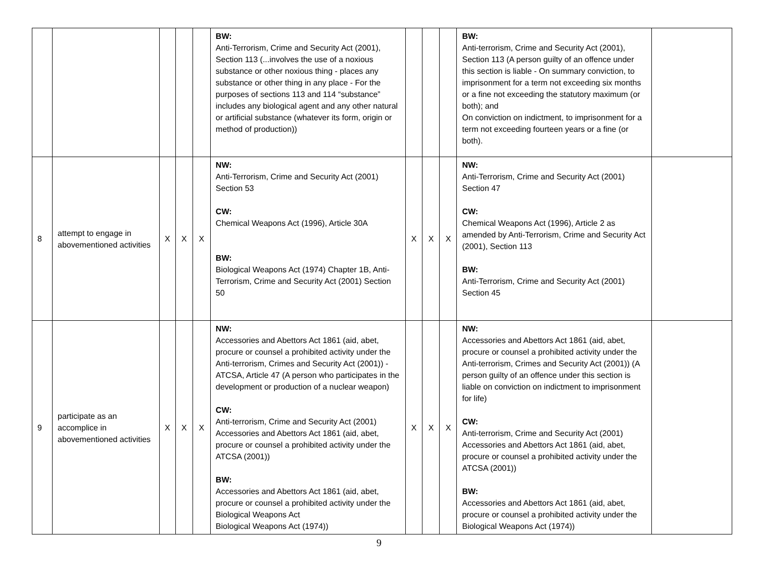| | | | | | BW: Anti-Terrorism, Crime and Security Act (2001), Section 113 (...involves the use of a noxious substance or other noxious thing - places any substance or other thing in any place - For the purposes of sections 113 and 114 “substance” includes any biological agent and any other natural or artificial substance (whatever its form, origin or method of production)) | | | | BW: Anti-terrorism, Crime and Security Act (2001), Section 113 (A person guilty of an offence under this section is liable - On summary conviction, to imprisonment for a term not exceeding six months or a fine not exceeding the statutory maximum (or both); and On conviction on indictment, to imprisonment for a term not exceeding fourteen years or a fine (or both). | |
| 8 | attempt to engage in abovementioned activities | X | X | X | NW: Anti-Terrorism, Crime and Security Act (2001) Section 53 CW: Chemical Weapons Act (1996), Article 30A BW: Biological Weapons Act (1974) Chapter 1B, Anti-Terrorism, Crime and Security Act (2001) Section 50 | X | X | X | NW: Anti-Terrorism, Crime and Security Act (2001) Section 47 CW: Chemical Weapons Act (1996), Article 2 as amended by Anti-Terrorism, Crime and Security Act (2001), Section 113 BW: Anti-Terrorism, Crime and Security Act (2001) Section 45 | |
| 9 | participate as an accomplice in abovementioned activities | X | X | X | NW: Accessories and Abettors Act 1861 (aid, abet, procure or counsel a prohibited activity under the Anti-terrorism, Crimes and Security Act (2001)) - ATCSA, Article 47 (A person who participates in the development or production of a nuclear weapon) CW: Anti-terrorism, Crime and Security Act (2001) Accessories and Abettors Act 1861 (aid, abet, procure or counsel a prohibited activity under the ATCSA (2001)) BW: Accessories and Abettors Act 1861 (aid, abet, procure or counsel a prohibited activity under the Biological Weapons Act Biological Weapons Act (1974)) | X | X | X | NW: Accessories and Abettors Act 1861 (aid, abet, procure or counsel a prohibited activity under the Anti-terrorism, Crimes and Security Act (2001)) (A person guilty of an offence under this section is liable on conviction on indictment to imprisonment for life) CW: Anti-terrorism, Crime and Security Act (2001) Accessories and Abettors Act 1861 (aid, abet, procure or counsel a prohibited activity under the ATCSA (2001)) BW: Accessories and Abettors Act 1861 (aid, abet, procure or counsel a prohibited activity under the Biological Weapons Act (1974)) | |
9